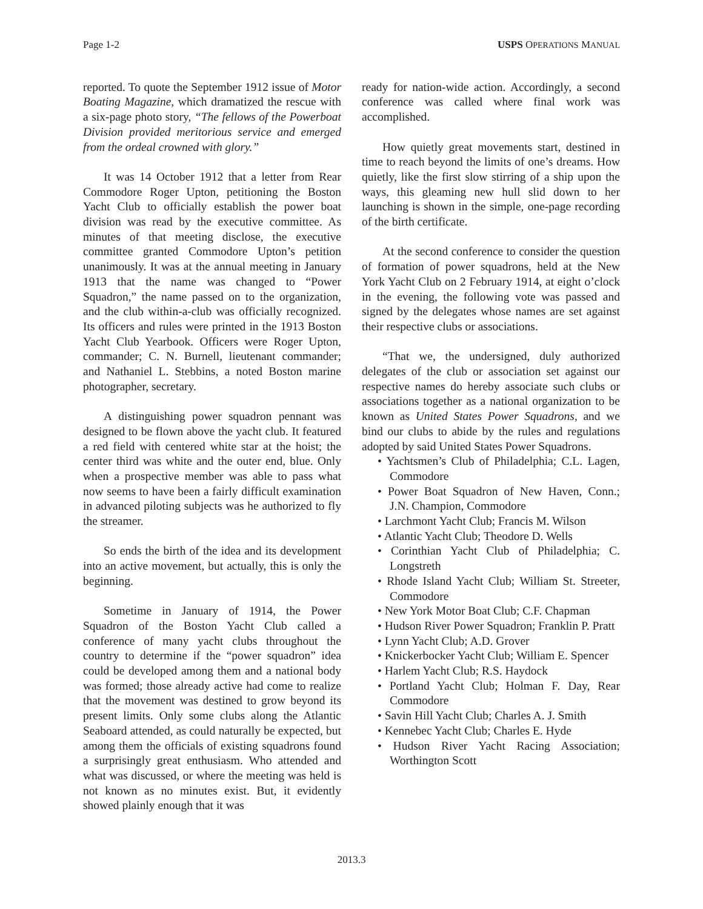Page 1-2 USPS OPERATIONS MANUAL
reported. To quote the September 1912 issue of Motor Boating Magazine, which dramatized the rescue with a six-page photo story, “The fellows of the Powerboat Division provided meritorious service and emerged from the ordeal crowned with glory.”
It was 14 October 1912 that a letter from Rear Commodore Roger Upton, petitioning the Boston Yacht Club to officially establish the power boat division was read by the executive committee. As minutes of that meeting disclose, the executive committee granted Commodore Upton’s petition unanimously. It was at the annual meeting in January 1913 that the name was changed to “Power Squadron,” the name passed on to the organization, and the club within-a-club was officially recognized. Its officers and rules were printed in the 1913 Boston Yacht Club Yearbook. Officers were Roger Upton, commander; C. N. Burnell, lieutenant commander; and Nathaniel L. Stebbins, a noted Boston marine photographer, secretary.
A distinguishing power squadron pennant was designed to be flown above the yacht club. It featured a red field with centered white star at the hoist; the center third was white and the outer end, blue. Only when a prospective member was able to pass what now seems to have been a fairly difficult examination in advanced piloting subjects was he authorized to fly the streamer.
So ends the birth of the idea and its development into an active movement, but actually, this is only the beginning.
Sometime in January of 1914, the Power Squadron of the Boston Yacht Club called a conference of many yacht clubs throughout the country to determine if the “power squadron” idea could be developed among them and a national body was formed; those already active had come to realize that the movement was destined to grow beyond its present limits. Only some clubs along the Atlantic Seaboard attended, as could naturally be expected, but among them the officials of existing squadrons found a surprisingly great enthusiasm. Who attended and what was discussed, or where the meeting was held is not known as no minutes exist. But, it evidently showed plainly enough that it was
ready for nation-wide action. Accordingly, a second conference was called where final work was accomplished.
How quietly great movements start, destined in time to reach beyond the limits of one’s dreams. How quietly, like the first slow stirring of a ship upon the ways, this gleaming new hull slid down to her launching is shown in the simple, one-page recording of the birth certificate.
At the second conference to consider the question of formation of power squadrons, held at the New York Yacht Club on 2 February 1914, at eight o’clock in the evening, the following vote was passed and signed by the delegates whose names are set against their respective clubs or associations.
“That we, the undersigned, duly authorized delegates of the club or association set against our respective names do hereby associate such clubs or associations together as a national organization to be known as United States Power Squadrons, and we bind our clubs to abide by the rules and regulations adopted by said United States Power Squadrons.
• Yachtsmen’s Club of Philadelphia; C.L. Lagen, Commodore
• Power Boat Squadron of New Haven, Conn.; J.N. Champion, Commodore
• Larchmont Yacht Club; Francis M. Wilson
• Atlantic Yacht Club; Theodore D. Wells
• Corinthian Yacht Club of Philadelphia; C. Longstreth
• Rhode Island Yacht Club; William St. Streeter, Commodore
• New York Motor Boat Club; C.F. Chapman
• Hudson River Power Squadron; Franklin P. Pratt
• Lynn Yacht Club; A.D. Grover
• Knickerbocker Yacht Club; William E. Spencer
• Harlem Yacht Club; R.S. Haydock
• Portland Yacht Club; Holman F. Day, Rear Commodore
• Savin Hill Yacht Club; Charles A. J. Smith
• Kennebec Yacht Club; Charles E. Hyde
• Hudson River Yacht Racing Association; Worthington Scott
2013.3